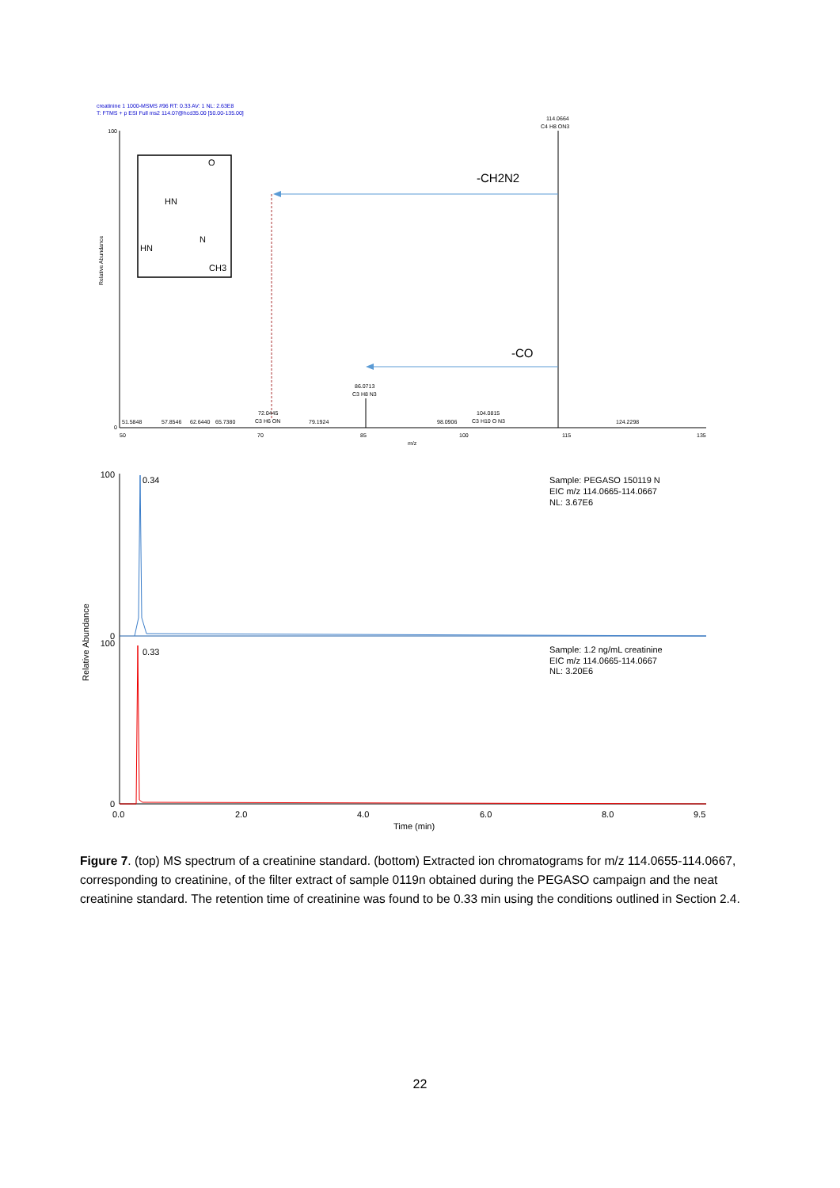creatinine 1 1000-MSMS #96 RT: 0.33 AV: 1 NL: 2.63E8
T: FTMS + p ESI Full ms2 114.07@hcd35.00 [50.00-135.00]
Relative Abundance
100
0
50
70
85
100
115
135
m/z
HN
HN
O
N
CH3
114.0664
C4 H8 ON3
86.0713
C3 H8 N3
72.0445
C3 H6 ON
51.5848
57.8546
62.6440
65.7380
79.1924
98.0906
104.0815
C3 H10 O N3
124.2298
-CH2N2
-CO
Relative Abundance
100
0
100
0
0.34
0.33
Sample: PEGASO 150119 N
EIC m/z 114.0665-114.0667
NL: 3.67E6
Sample: 1.2 ng/mL creatinine
EIC m/z 114.0665-114.0667
NL: 3.20E6
0.0
2.0
4.0
6.0
8.0
9.5
Time (min)
Figure 7. (top) MS spectrum of a creatinine standard. (bottom) Extracted ion chromatograms for m/z 114.0655-114.0667, corresponding to creatinine, of the filter extract of sample 0119n obtained during the PEGASO campaign and the neat creatinine standard. The retention time of creatinine was found to be 0.33 min using the conditions outlined in Section 2.4.
22